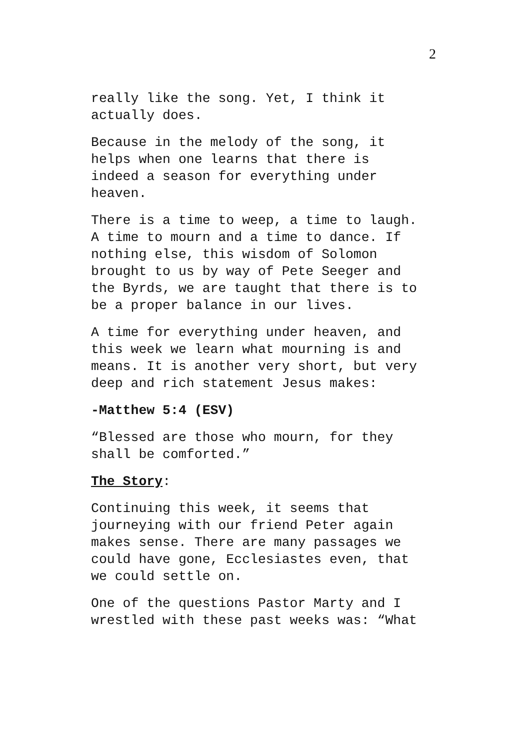2
really like the song. Yet, I think it
actually does.
Because in the melody of the song, it
helps when one learns that there is
indeed a season for everything under
heaven.
There is a time to weep, a time to laugh.
A time to mourn and a time to dance. If
nothing else, this wisdom of Solomon
brought to us by way of Pete Seeger and
the Byrds, we are taught that there is to
be a proper balance in our lives.
A time for everything under heaven, and
this week we learn what mourning is and
means. It is another very short, but very
deep and rich statement Jesus makes:
-Matthew 5:4 (ESV)
“Blessed are those who mourn, for they
shall be comforted.”
The Story:
Continuing this week, it seems that
journeying with our friend Peter again
makes sense. There are many passages we
could have gone, Ecclesiastes even, that
we could settle on.
One of the questions Pastor Marty and I
wrestled with these past weeks was: “What